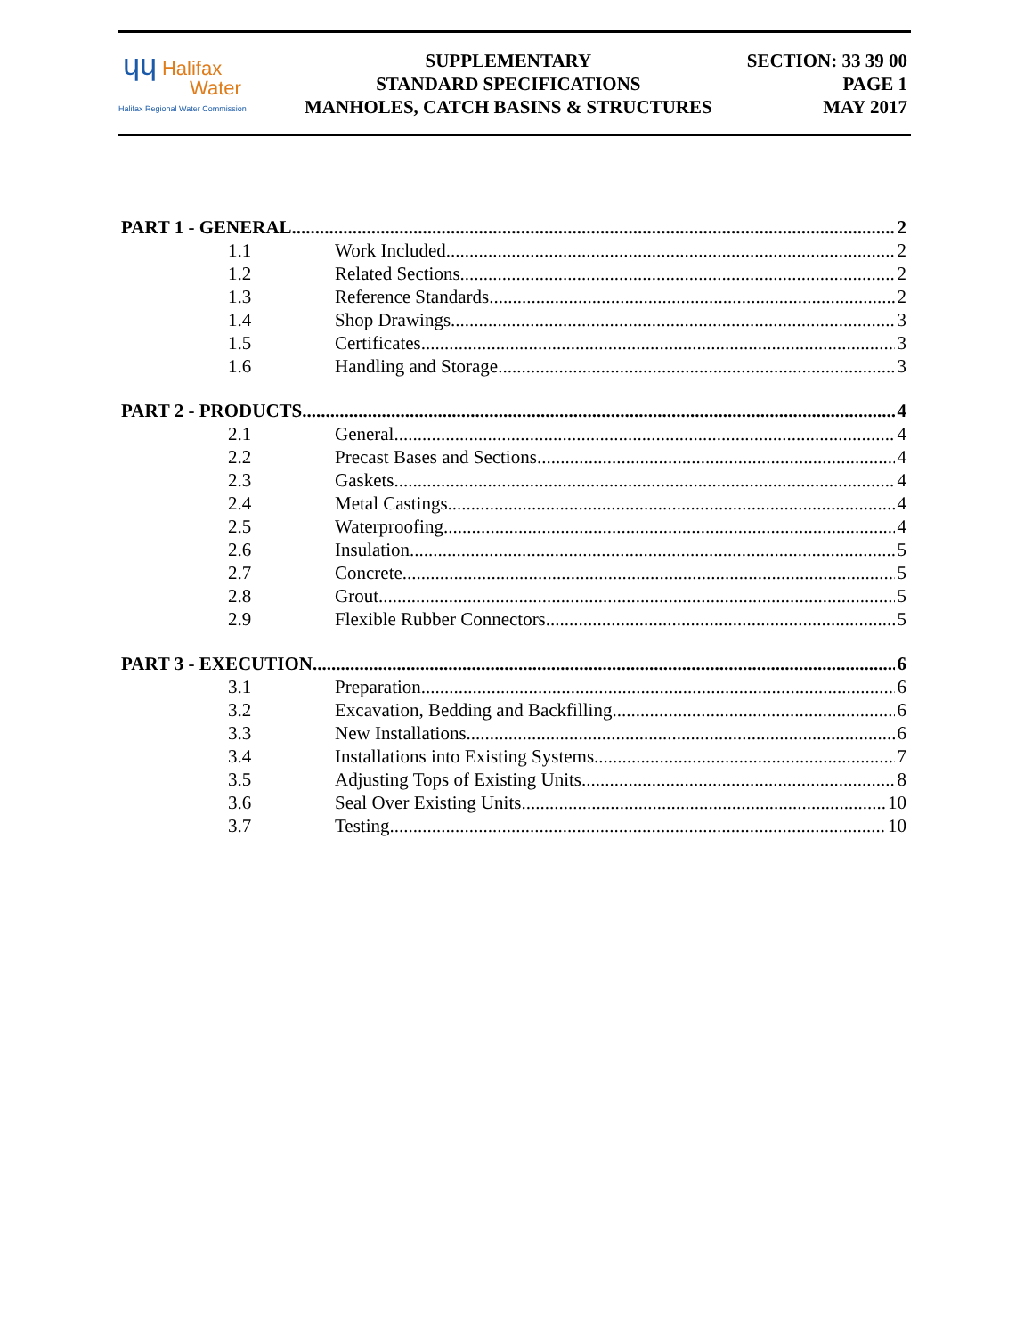ɥɥ Halifax
Water
Halifax Regional Water Commission
SUPPLEMENTARY
STANDARD SPECIFICATIONS
MANHOLES, CATCH BASINS & STRUCTURES
SECTION: 33 39 00
PAGE 1
MAY 2017
PART 1 - GENERAL 2
1.1 Work Included 2
1.2 Related Sections 2
1.3 Reference Standards 2
1.4 Shop Drawings 3
1.5 Certificates 3
1.6 Handling and Storage 3
PART 2 - PRODUCTS 4
2.1 General 4
2.2 Precast Bases and Sections 4
2.3 Gaskets 4
2.4 Metal Castings 4
2.5 Waterproofing 4
2.6 Insulation 5
2.7 Concrete 5
2.8 Grout 5
2.9 Flexible Rubber Connectors 5
PART 3 - EXECUTION 6
3.1 Preparation 6
3.2 Excavation, Bedding and Backfilling 6
3.3 New Installations 6
3.4 Installations into Existing Systems 7
3.5 Adjusting Tops of Existing Units 8
3.6 Seal Over Existing Units 10
3.7 Testing 10